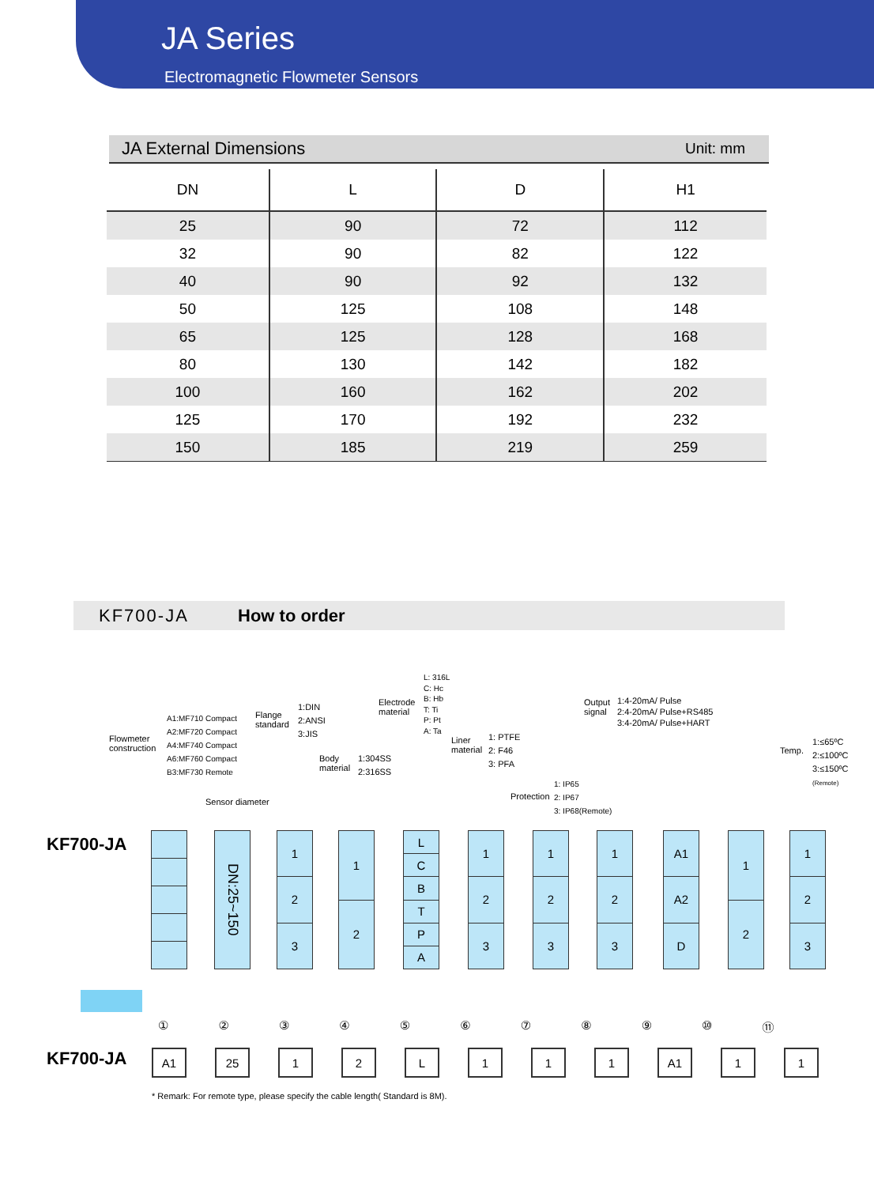JA Series
Electromagnetic Flowmeter Sensors
JA External Dimensions Unit: mm
| DN | L | D | H1 |
| --- | --- | --- | --- |
| 25 | 90 | 72 | 112 |
| 32 | 90 | 82 | 122 |
| 40 | 90 | 92 | 132 |
| 50 | 125 | 108 | 148 |
| 65 | 125 | 128 | 168 |
| 80 | 130 | 142 | 182 |
| 100 | 160 | 162 | 202 |
| 125 | 170 | 192 | 232 |
| 150 | 185 | 219 | 259 |
KF700-JA How to order
Flowmeter
construction
A1:MF710 Compact
A2:MF720 Compact
A4:MF740 Compact
A6:MF760 Compact
B3:MF730 Remote
Sensor diameter
Flange
standard
1:DIN
2:ANSI
3:JIS
Body
material
1:304SS
2:316SS
Electrode
material
L: 316L
C: Hc
B: Hb
T: Ti
P: Pt
A: Ta
Liner
material
1: PTFE
2: F46
3: PFA
Protection
1: IP65
2: IP67
3: IP68(Remote)
Output
signal
1:4-20mA/ Pulse
2:4-20mA/ Pulse+RS485
3:4-20mA/ Pulse+HART
Temp.
1:≤65ºC
2:≤100ºC
3:≤150ºC (Remote)
KF700-JA
DN:25~150
1
2
3
1
2
L
C
B
T
P
A
1
2
3
1
2
3
1
2
3
A1
A2
D
1
2
1
2
3
①②③④⑤⑥⑦⑧⑨ ⑩ ⑪
KF700-JA
A1 25 1 2 L 1 1 1 A1 1 1
* Remark: For remote type, please specify the cable length( Standard is 8M).